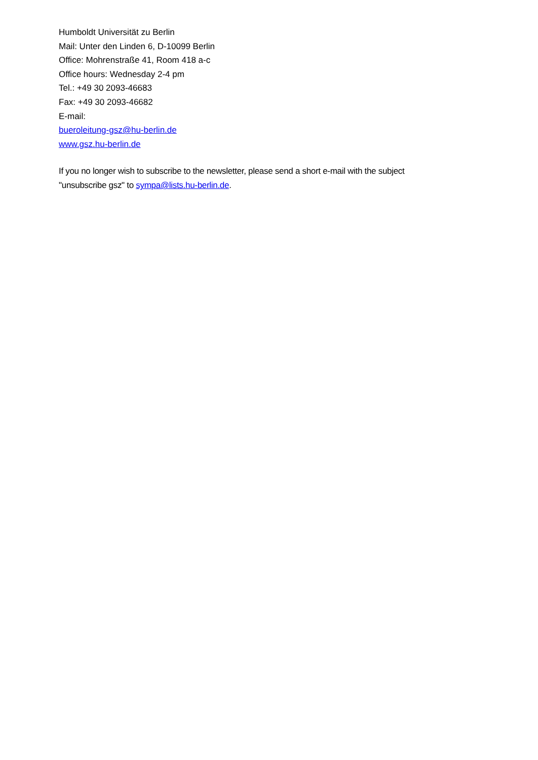Humboldt Universität zu Berlin
Mail: Unter den Linden 6, D-10099 Berlin
Office: Mohrenstraße 41, Room 418 a-c
Office hours: Wednesday 2-4 pm
Tel.: +49 30 2093-46683
Fax: +49 30 2093-46682
E-mail:
bueroleitung-gsz@hu-berlin.de
www.gsz.hu-berlin.de
If you no longer wish to subscribe to the newsletter, please send a short e-mail with the subject
"unsubscribe gsz" to sympa@lists.hu-berlin.de.